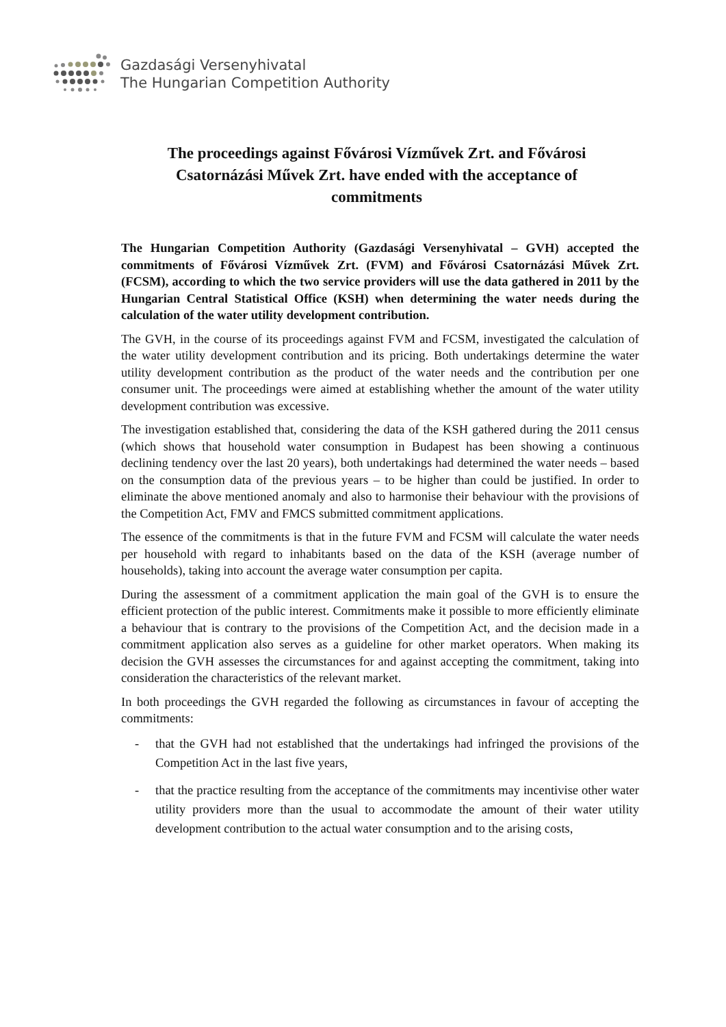Gazdasági Versenyhivatal
The Hungarian Competition Authority
The proceedings against Fővárosi Vízművek Zrt. and Fővárosi Csatornázási Művek Zrt. have ended with the acceptance of commitments
The Hungarian Competition Authority (Gazdasági Versenyhivatal – GVH) accepted the commitments of Fővárosi Vízművek Zrt. (FVM) and Fővárosi Csatornázási Művek Zrt. (FCSM), according to which the two service providers will use the data gathered in 2011 by the Hungarian Central Statistical Office (KSH) when determining the water needs during the calculation of the water utility development contribution.
The GVH, in the course of its proceedings against FVM and FCSM, investigated the calculation of the water utility development contribution and its pricing. Both undertakings determine the water utility development contribution as the product of the water needs and the contribution per one consumer unit. The proceedings were aimed at establishing whether the amount of the water utility development contribution was excessive.
The investigation established that, considering the data of the KSH gathered during the 2011 census (which shows that household water consumption in Budapest has been showing a continuous declining tendency over the last 20 years), both undertakings had determined the water needs – based on the consumption data of the previous years – to be higher than could be justified. In order to eliminate the above mentioned anomaly and also to harmonise their behaviour with the provisions of the Competition Act, FMV and FMCS submitted commitment applications.
The essence of the commitments is that in the future FVM and FCSM will calculate the water needs per household with regard to inhabitants based on the data of the KSH (average number of households), taking into account the average water consumption per capita.
During the assessment of a commitment application the main goal of the GVH is to ensure the efficient protection of the public interest. Commitments make it possible to more efficiently eliminate a behaviour that is contrary to the provisions of the Competition Act, and the decision made in a commitment application also serves as a guideline for other market operators. When making its decision the GVH assesses the circumstances for and against accepting the commitment, taking into consideration the characteristics of the relevant market.
In both proceedings the GVH regarded the following as circumstances in favour of accepting the commitments:
- that the GVH had not established that the undertakings had infringed the provisions of the Competition Act in the last five years,
- that the practice resulting from the acceptance of the commitments may incentivise other water utility providers more than the usual to accommodate the amount of their water utility development contribution to the actual water consumption and to the arising costs,